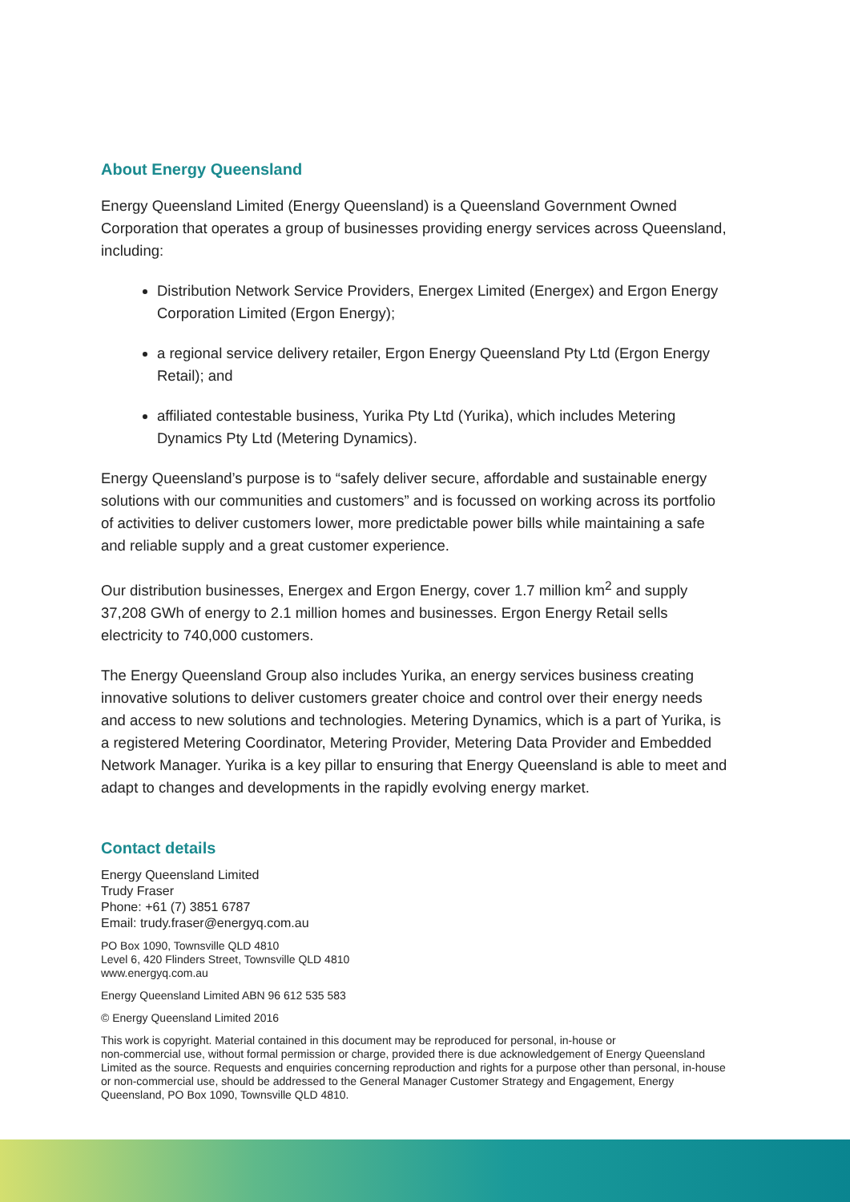About Energy Queensland
Energy Queensland Limited (Energy Queensland) is a Queensland Government Owned Corporation that operates a group of businesses providing energy services across Queensland, including:
Distribution Network Service Providers, Energex Limited (Energex) and Ergon Energy Corporation Limited (Ergon Energy);
a regional service delivery retailer, Ergon Energy Queensland Pty Ltd (Ergon Energy Retail); and
affiliated contestable business, Yurika Pty Ltd (Yurika), which includes Metering Dynamics Pty Ltd (Metering Dynamics).
Energy Queensland’s purpose is to “safely deliver secure, affordable and sustainable energy solutions with our communities and customers” and is focussed on working across its portfolio of activities to deliver customers lower, more predictable power bills while maintaining a safe and reliable supply and a great customer experience.
Our distribution businesses, Energex and Ergon Energy, cover 1.7 million km<sup>2</sup> and supply 37,208 GWh of energy to 2.1 million homes and businesses. Ergon Energy Retail sells electricity to 740,000 customers.
The Energy Queensland Group also includes Yurika, an energy services business creating innovative solutions to deliver customers greater choice and control over their energy needs and access to new solutions and technologies. Metering Dynamics, which is a part of Yurika, is a registered Metering Coordinator, Metering Provider, Metering Data Provider and Embedded Network Manager. Yurika is a key pillar to ensuring that Energy Queensland is able to meet and adapt to changes and developments in the rapidly evolving energy market.
Contact details
Energy Queensland Limited
Trudy Fraser
Phone: +61 (7) 3851 6787
Email: trudy.fraser@energyq.com.au
PO Box 1090, Townsville QLD 4810
Level 6, 420 Flinders Street, Townsville QLD 4810
www.energyq.com.au
Energy Queensland Limited ABN 96 612 535 583
© Energy Queensland Limited 2016
This work is copyright. Material contained in this document may be reproduced for personal, in-house or
non-commercial use, without formal permission or charge, provided there is due acknowledgement of Energy Queensland
Limited as the source. Requests and enquiries concerning reproduction and rights for a purpose other than personal, in-house or non-commercial use, should be addressed to the General Manager Customer Strategy and Engagement, Energy Queensland, PO Box 1090, Townsville QLD 4810.